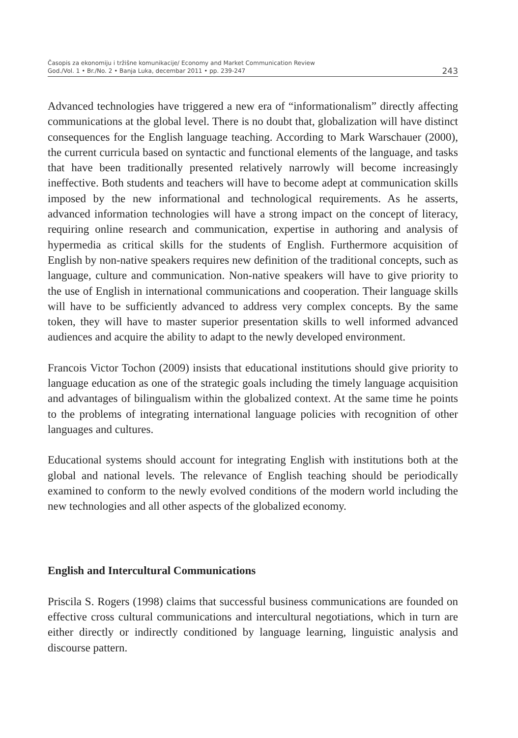Časopis za ekonomiju i tržišne komunikacije/ Economy and Market Communication Review
God./Vol. 1 • Br./No. 2 • Banja Luka, decembar 2011 • pp. 239-247 243
Advanced technologies have triggered a new era of “informationalism” directly affecting communications at the global level. There is no doubt that, globalization will have distinct consequences for the English language teaching. According to Mark Warschauer (2000), the current curricula based on syntactic and functional elements of the language, and tasks that have been traditionally presented relatively narrowly will become increasingly ineffective. Both students and teachers will have to become adept at communication skills imposed by the new informational and technological requirements. As he asserts, advanced information technologies will have a strong impact on the concept of literacy, requiring online research and communication, expertise in authoring and analysis of hypermedia as critical skills for the students of English. Furthermore acquisition of English by non-native speakers requires new definition of the traditional concepts, such as language, culture and communication. Non-native speakers will have to give priority to the use of English in international communications and cooperation. Their language skills will have to be sufficiently advanced to address very complex concepts. By the same token, they will have to master superior presentation skills to well informed advanced audiences and acquire the ability to adapt to the newly developed environment.
Francois Victor Tochon (2009) insists that educational institutions should give priority to language education as one of the strategic goals including the timely language acquisition and advantages of bilingualism within the globalized context. At the same time he points to the problems of integrating international language policies with recognition of other languages and cultures.
Educational systems should account for integrating English with institutions both at the global and national levels. The relevance of English teaching should be periodically examined to conform to the newly evolved conditions of the modern world including the new technologies and all other aspects of the globalized economy.
English and Intercultural Communications
Priscila S. Rogers (1998) claims that successful business communications are founded on effective cross cultural communications and intercultural negotiations, which in turn are either directly or indirectly conditioned by language learning, linguistic analysis and discourse pattern.